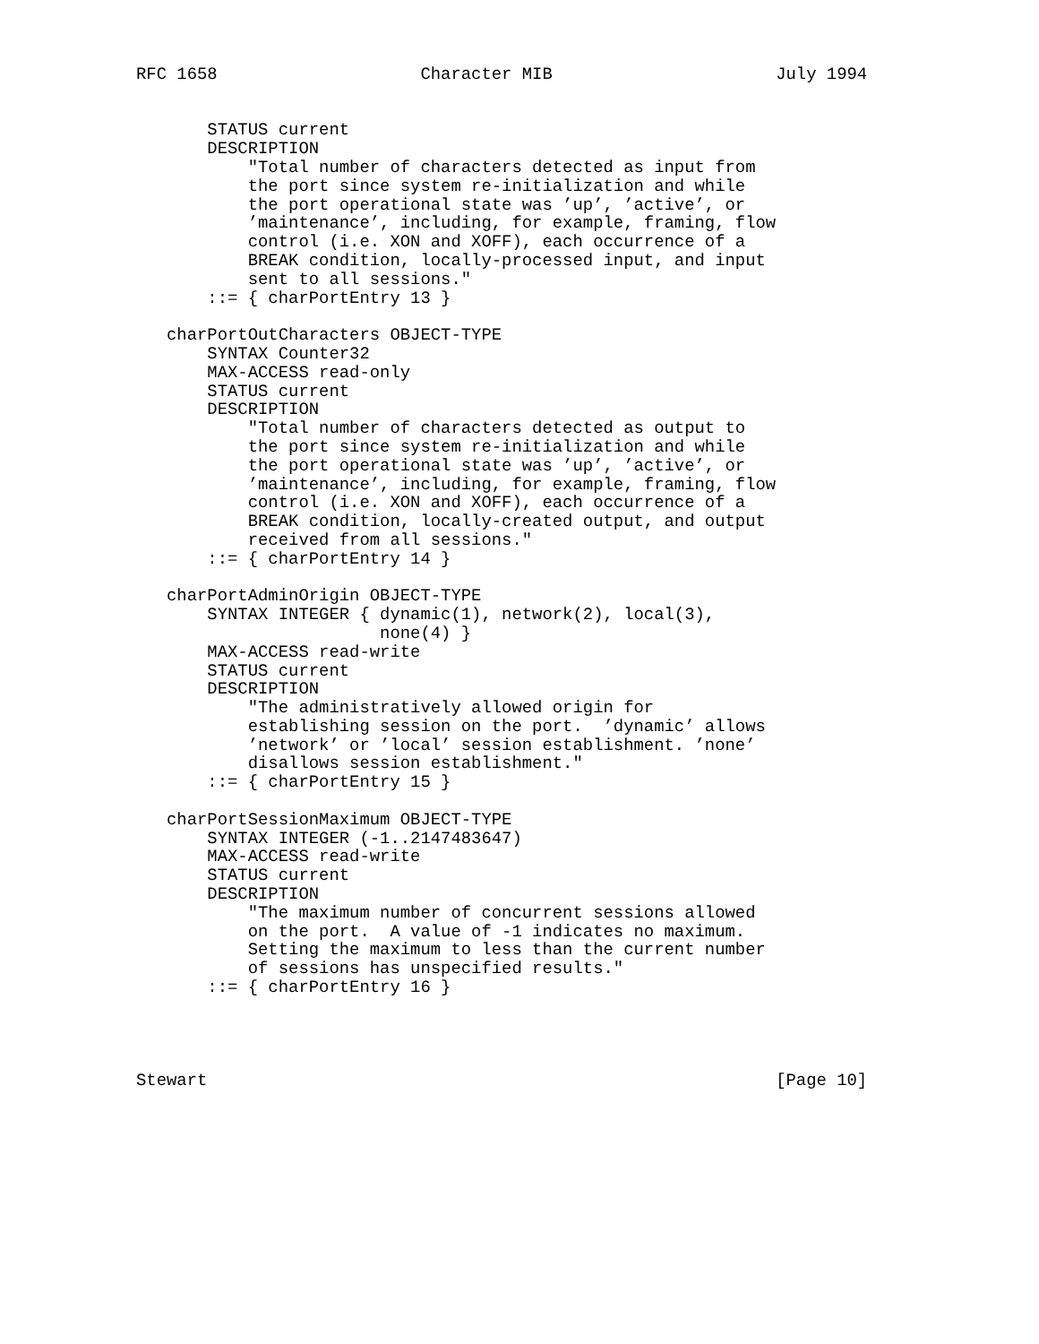RFC 1658                    Character MIB                      July 1994


       STATUS current
       DESCRIPTION
           "Total number of characters detected as input from
           the port since system re-initialization and while
           the port operational state was ’up’, ’active’, or
           ’maintenance’, including, for example, framing, flow
           control (i.e. XON and XOFF), each occurrence of a
           BREAK condition, locally-processed input, and input
           sent to all sessions."
       ::= { charPortEntry 13 }

   charPortOutCharacters OBJECT-TYPE
       SYNTAX Counter32
       MAX-ACCESS read-only
       STATUS current
       DESCRIPTION
           "Total number of characters detected as output to
           the port since system re-initialization and while
           the port operational state was ’up’, ’active’, or
           ’maintenance’, including, for example, framing, flow
           control (i.e. XON and XOFF), each occurrence of a
           BREAK condition, locally-created output, and output
           received from all sessions."
       ::= { charPortEntry 14 }

   charPortAdminOrigin OBJECT-TYPE
       SYNTAX INTEGER { dynamic(1), network(2), local(3),
                        none(4) }
       MAX-ACCESS read-write
       STATUS current
       DESCRIPTION
           "The administratively allowed origin for
           establishing session on the port.  ’dynamic’ allows
           ’network’ or ’local’ session establishment. ’none’
           disallows session establishment."
       ::= { charPortEntry 15 }

   charPortSessionMaximum OBJECT-TYPE
       SYNTAX INTEGER (-1..2147483647)
       MAX-ACCESS read-write
       STATUS current
       DESCRIPTION
           "The maximum number of concurrent sessions allowed
           on the port.  A value of -1 indicates no maximum.
           Setting the maximum to less than the current number
           of sessions has unspecified results."
       ::= { charPortEntry 16 }




Stewart                                                        [Page 10]